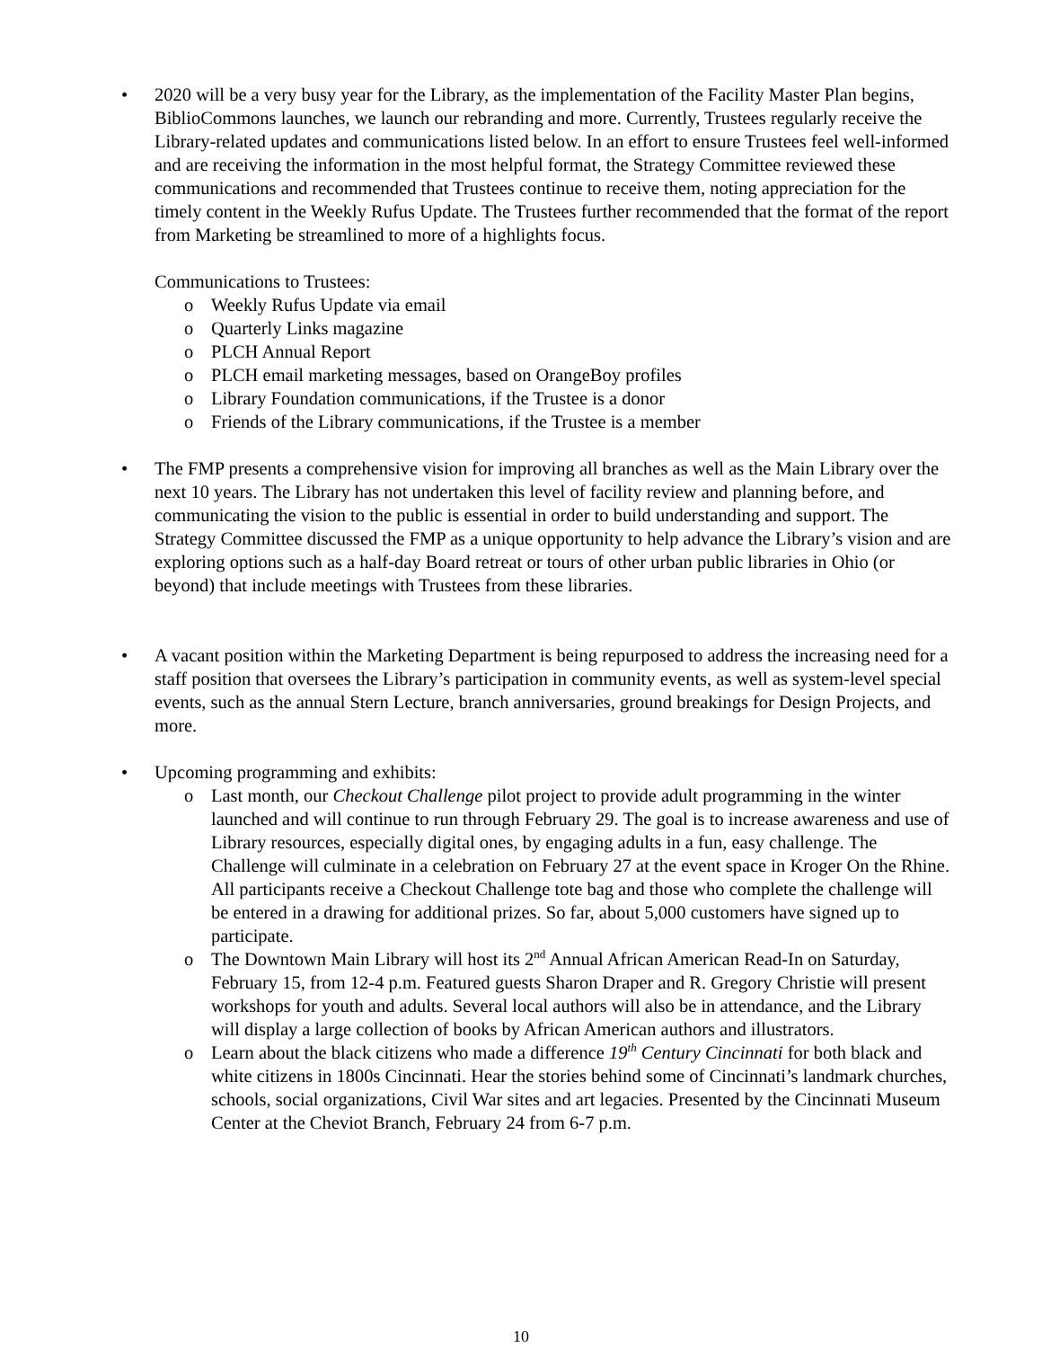• 2020 will be a very busy year for the Library, as the implementation of the Facility Master Plan begins, BiblioCommons launches, we launch our rebranding and more. Currently, Trustees regularly receive the Library-related updates and communications listed below. In an effort to ensure Trustees feel well-informed and are receiving the information in the most helpful format, the Strategy Committee reviewed these communications and recommended that Trustees continue to receive them, noting appreciation for the timely content in the Weekly Rufus Update. The Trustees further recommended that the format of the report from Marketing be streamlined to more of a highlights focus.
Communications to Trustees:
o Weekly Rufus Update via email
o Quarterly Links magazine
o PLCH Annual Report
o PLCH email marketing messages, based on OrangeBoy profiles
o Library Foundation communications, if the Trustee is a donor
o Friends of the Library communications, if the Trustee is a member
• The FMP presents a comprehensive vision for improving all branches as well as the Main Library over the next 10 years. The Library has not undertaken this level of facility review and planning before, and communicating the vision to the public is essential in order to build understanding and support. The Strategy Committee discussed the FMP as a unique opportunity to help advance the Library’s vision and are exploring options such as a half-day Board retreat or tours of other urban public libraries in Ohio (or beyond) that include meetings with Trustees from these libraries.
• A vacant position within the Marketing Department is being repurposed to address the increasing need for a staff position that oversees the Library’s participation in community events, as well as system-level special events, such as the annual Stern Lecture, branch anniversaries, ground breakings for Design Projects, and more.
• Upcoming programming and exhibits:
o Last month, our Checkout Challenge pilot project to provide adult programming in the winter launched and will continue to run through February 29. The goal is to increase awareness and use of Library resources, especially digital ones, by engaging adults in a fun, easy challenge. The Challenge will culminate in a celebration on February 27 at the event space in Kroger On the Rhine. All participants receive a Checkout Challenge tote bag and those who complete the challenge will be entered in a drawing for additional prizes. So far, about 5,000 customers have signed up to participate.
o The Downtown Main Library will host its 2<sup>nd</sup> Annual African American Read-In on Saturday, February 15, from 12-4 p.m. Featured guests Sharon Draper and R. Gregory Christie will present workshops for youth and adults. Several local authors will also be in attendance, and the Library will display a large collection of books by African American authors and illustrators.
o Learn about the black citizens who made a difference 19<sup>th</sup> Century Cincinnati for both black and white citizens in 1800s Cincinnati. Hear the stories behind some of Cincinnati’s landmark churches, schools, social organizations, Civil War sites and art legacies. Presented by the Cincinnati Museum Center at the Cheviot Branch, February 24 from 6-7 p.m.
10